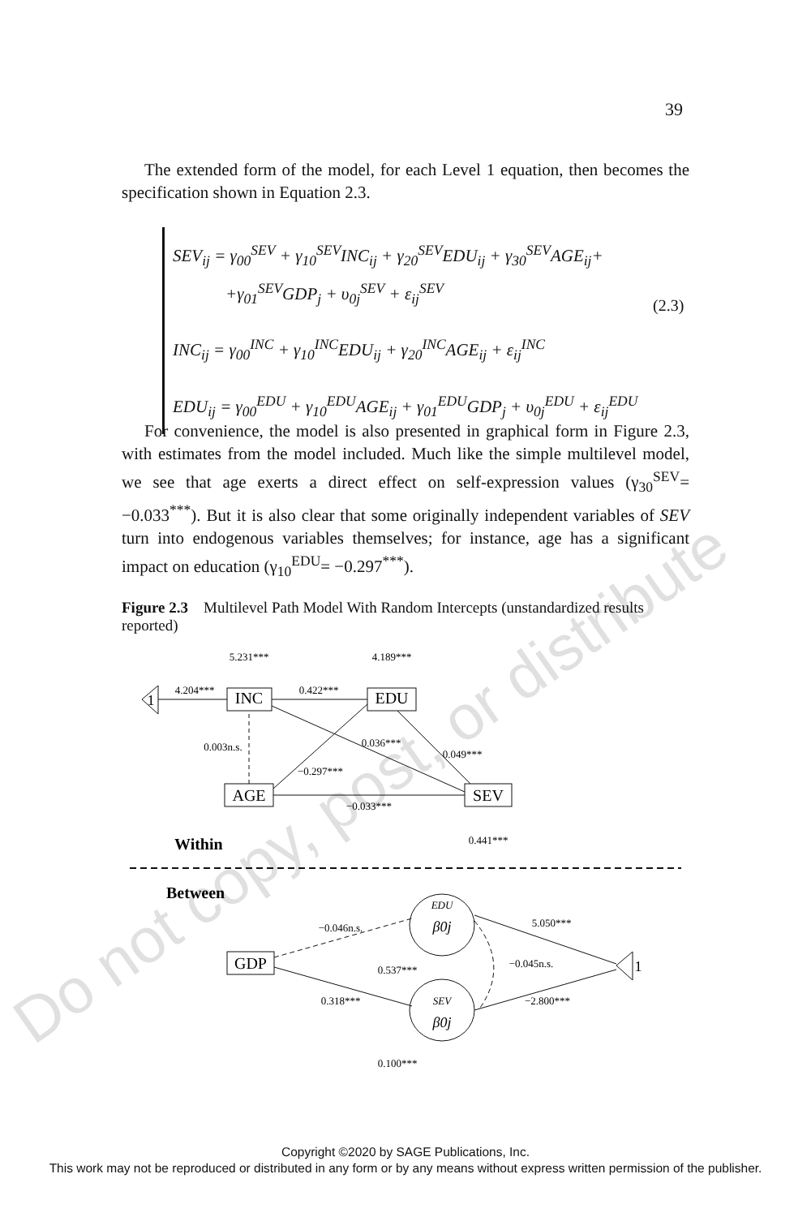39
The extended form of the model, for each Level 1 equation, then becomes the specification shown in Equation 2.3.
SEV<sub>ij</sub> = γ<sub>00</sub><sup>SEV</sup> + γ<sub>10</sub><sup>SEV</sup>INC<sub>ij</sub> + γ<sub>20</sub><sup>SEV</sup>EDU<sub>ij</sub> + γ<sub>30</sub><sup>SEV</sup>AGE<sub>ij</sub>+
+γ<sub>01</sub><sup>SEV</sup>GDP<sub>j</sub> + υ<sub>0j</sub><sup>SEV</sup> + ε<sub>ij</sub><sup>SEV</sup>
INC<sub>ij</sub> = γ<sub>00</sub><sup>INC</sup> + γ<sub>10</sub><sup>INC</sup>EDU<sub>ij</sub> + γ<sub>20</sub><sup>INC</sup>AGE<sub>ij</sub> + ε<sub>ij</sub><sup>INC</sup>
EDU<sub>ij</sub> = γ<sub>00</sub><sup>EDU</sup> + γ<sub>10</sub><sup>EDU</sup>AGE<sub>ij</sub> + γ<sub>01</sub><sup>EDU</sup>GDP<sub>j</sub> + υ<sub>0j</sub><sup>EDU</sup> + ε<sub>ij</sub><sup>EDU</sup>
(2.3)
For convenience, the model is also presented in graphical form in Figure 2.3, with estimates from the model included. Much like the simple multilevel model, we see that age exerts a direct effect on self-expression values (γ<sub>30</sub><sup>SEV</sup>= −0.033<sup>***</sup>). But it is also clear that some originally independent variables of SEV turn into endogenous variables themselves; for instance, age has a significant impact on education (γ<sub>10</sub><sup>EDU</sup>= −0.297<sup>***</sup>).
Figure 2.3 Multilevel Path Model With Random Intercepts (unstandardized results reported)
INC
EDU
AGE
SEV
1
1
GDP
EDU
β0j
SEV
β0j
5.231***
4.189***
4.204***
0.422***
0.003n.s.
0.036***
0.049***
−0.297***
−0.033***
0.441***
−0.046n.s.
0.537***
5.050***
−0.045n.s.
0.318***
−2.800***
0.100***
Within
Between
Do not copy, post, or distribute
Copyright ©2020 by SAGE Publications, Inc.
This work may not be reproduced or distributed in any form or by any means without express written permission of the publisher.